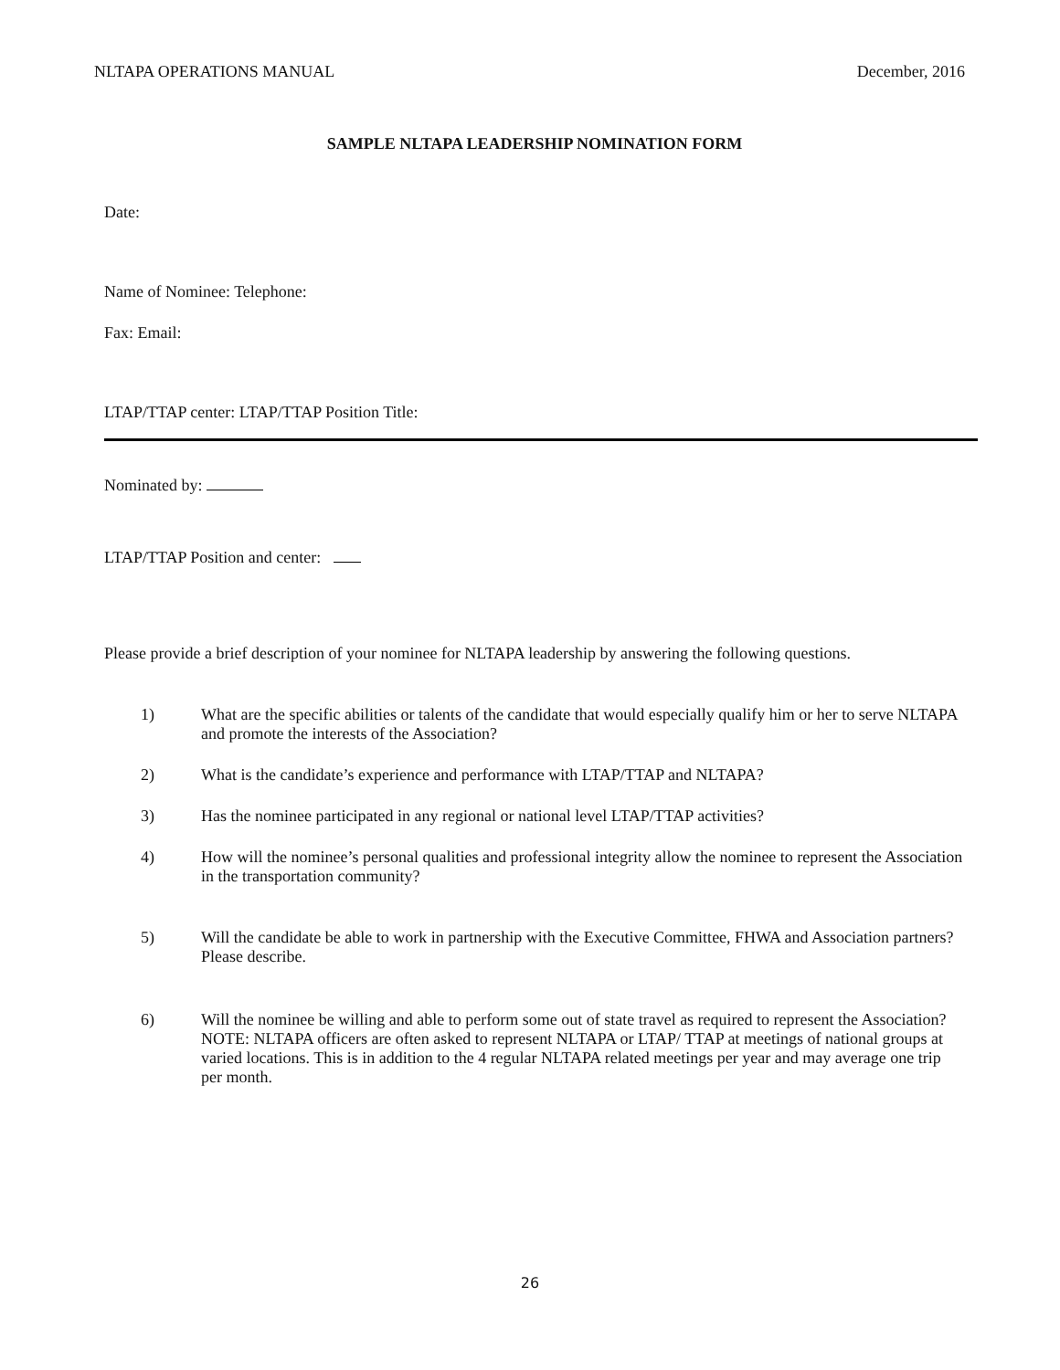NLTAPA OPERATIONS MANUAL December, 2016
SAMPLE NLTAPA LEADERSHIP NOMINATION FORM
Date:
Name of Nominee: Telephone:
Fax: Email:
LTAP/TTAP center: LTAP/TTAP Position Title:
Nominated by:
LTAP/TTAP Position and center:
Please provide a brief description of your nominee for NLTAPA leadership by answering the following questions.
1) What are the specific abilities or talents of the candidate that would especially qualify him or her to serve NLTAPA and promote the interests of the Association?
2) What is the candidate’s experience and performance with LTAP/TTAP and NLTAPA?
3) Has the nominee participated in any regional or national level LTAP/TTAP activities?
4) How will the nominee’s personal qualities and professional integrity allow the nominee to represent the Association in the transportation community?
5) Will the candidate be able to work in partnership with the Executive Committee, FHWA and Association partners? Please describe.
6) Will the nominee be willing and able to perform some out of state travel as required to represent the Association? NOTE: NLTAPA officers are often asked to represent NLTAPA or LTAP/ TTAP at meetings of national groups at varied locations. This is in addition to the 4 regular NLTAPA related meetings per year and may average one trip per month.
26